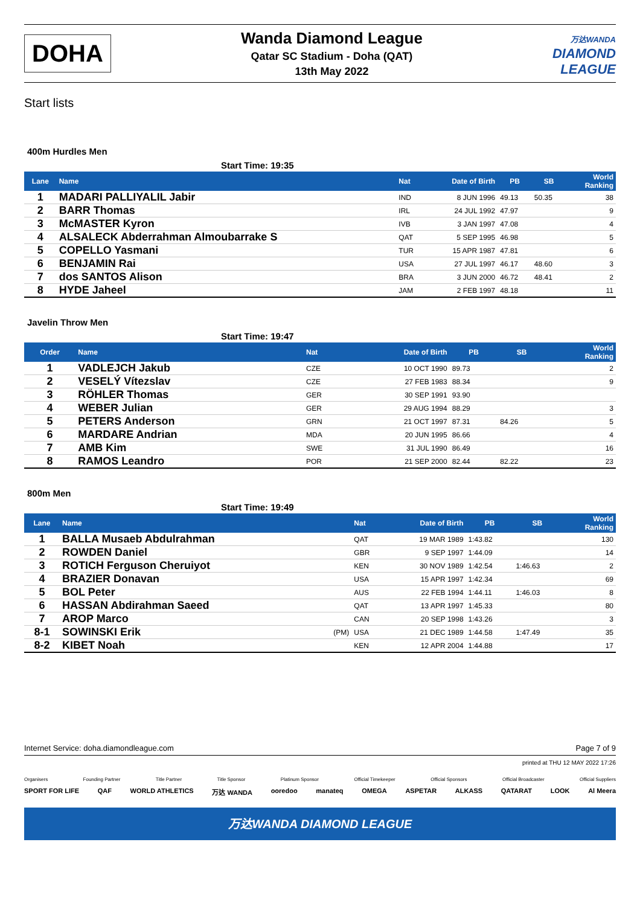DOHA
Wanda Diamond League
Qatar SC Stadium - Doha (QAT)
13th May 2022
万达WANDA
DIAMOND
LEAGUE
Start lists
400m Hurdles Men
Start Time: 19:35
| Lane | Name | | Nat | Date of Birth | PB | SB | World Ranking |
| --- | --- | --- | --- | --- | --- | --- | --- |
| 1 | MADARI PALLIYALIL Jabir | | IND | 8 JUN 1996 | 49.13 | 50.35 | 38 |
| 2 | BARR Thomas | | IRL | 24 JUL 1992 | 47.97 | | 9 |
| 3 | McMASTER Kyron | | IVB | 3 JAN 1997 | 47.08 | | 4 |
| 4 | ALSALECK Abderrahman Almoubarrake S | | QAT | 5 SEP 1995 | 46.98 | | 5 |
| 5 | COPELLO Yasmani | | TUR | 15 APR 1987 | 47.81 | | 6 |
| 6 | BENJAMIN Rai | | USA | 27 JUL 1997 | 46.17 | 48.60 | 3 |
| 7 | dos SANTOS Alison | | BRA | 3 JUN 2000 | 46.72 | 48.41 | 2 |
| 8 | HYDE Jaheel | | JAM | 2 FEB 1997 | 48.18 | | 11 |
Javelin Throw Men
Start Time: 19:47
| Order | Name | | Nat | Date of Birth | PB | SB | World Ranking |
| --- | --- | --- | --- | --- | --- | --- | --- |
| 1 | VADLEJCH Jakub | | CZE | 10 OCT 1990 | 89.73 | | 2 |
| 2 | VESELÝ Vítezslav | | CZE | 27 FEB 1983 | 88.34 | | 9 |
| 3 | RÖHLER Thomas | | GER | 30 SEP 1991 | 93.90 | | |
| 4 | WEBER Julian | | GER | 29 AUG 1994 | 88.29 | | 3 |
| 5 | PETERS Anderson | | GRN | 21 OCT 1997 | 87.31 | 84.26 | 5 |
| 6 | MARDARE Andrian | | MDA | 20 JUN 1995 | 86.66 | | 4 |
| 7 | AMB Kim | | SWE | 31 JUL 1990 | 86.49 | | 16 |
| 8 | RAMOS Leandro | | POR | 21 SEP 2000 | 82.44 | 82.22 | 23 |
800m Men
Start Time: 19:49
| Lane | Name | | Nat | Date of Birth | PB | SB | World Ranking |
| --- | --- | --- | --- | --- | --- | --- | --- |
| 1 | BALLA Musaeb Abdulrahman | | QAT | 19 MAR 1989 | 1:43.82 | | 130 |
| 2 | ROWDEN Daniel | | GBR | 9 SEP 1997 | 1:44.09 | | 14 |
| 3 | ROTICH Ferguson Cheruiyot | | KEN | 30 NOV 1989 | 1:42.54 | 1:46.63 | 2 |
| 4 | BRAZIER Donavan | | USA | 15 APR 1997 | 1:42.34 | | 69 |
| 5 | BOL Peter | | AUS | 22 FEB 1994 | 1:44.11 | 1:46.03 | 8 |
| 6 | HASSAN Abdirahman Saeed | | QAT | 13 APR 1997 | 1:45.33 | | 80 |
| 7 | AROP Marco | | CAN | 20 SEP 1998 | 1:43.26 | | 3 |
| 8-1 | SOWINSKI Erik | (PM) | USA | 21 DEC 1989 | 1:44.58 | 1:47.49 | 35 |
| 8-2 | KIBET Noah | | KEN | 12 APR 2004 | 1:44.88 | | 17 |
Internet Service: doha.diamondleague.com Page 7 of 9
printed at THU 12 MAY 2022 17:26
Organisers Founding Partner Title Partner Title Sponsor Platinum Sponsor Official Timekeeper Official Sponsors Official Broadcaster Official Suppliers
SPORT FOR LIFE QAF WORLD ATHLETICS 万达 WANDA ooredoo manateq OMEGA ASPETAR ALKASS QATARAT LOOK Al Meera
万达WANDA DIAMOND LEAGUE